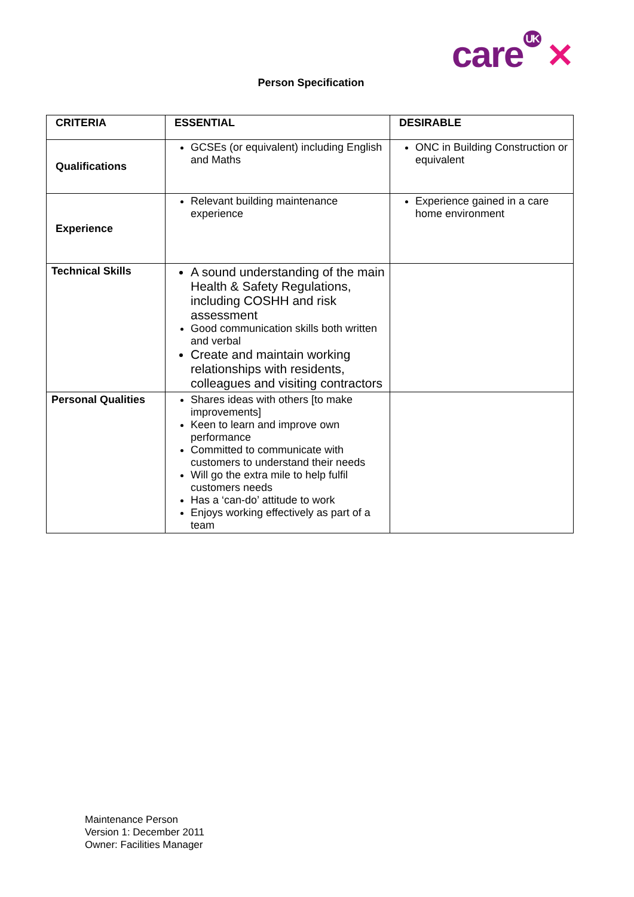care<sup>UK</sup> ✕
Person Specification
| CRITERIA | ESSENTIAL | DESIRABLE |
| --- | --- | --- |
| Qualifications | GCSEs (or equivalent) including English and Maths | ONC in Building Construction or equivalent |
| Experience | Relevant building maintenance experience | Experience gained in a care home environment |
| Technical Skills | A sound understanding of the main Health & Safety Regulations, including COSHH and risk assessment Good communication skills both written and verbal Create and maintain working relationships with residents, colleagues and visiting contractors | |
| Personal Qualities | Shares ideas with others [to make improvements] Keen to learn and improve own performance Committed to communicate with customers to understand their needs Will go the extra mile to help fulfil customers needs Has a ‘can-do’ attitude to work Enjoys working effectively as part of a team | |
Maintenance Person
Version 1: December 2011
Owner: Facilities Manager